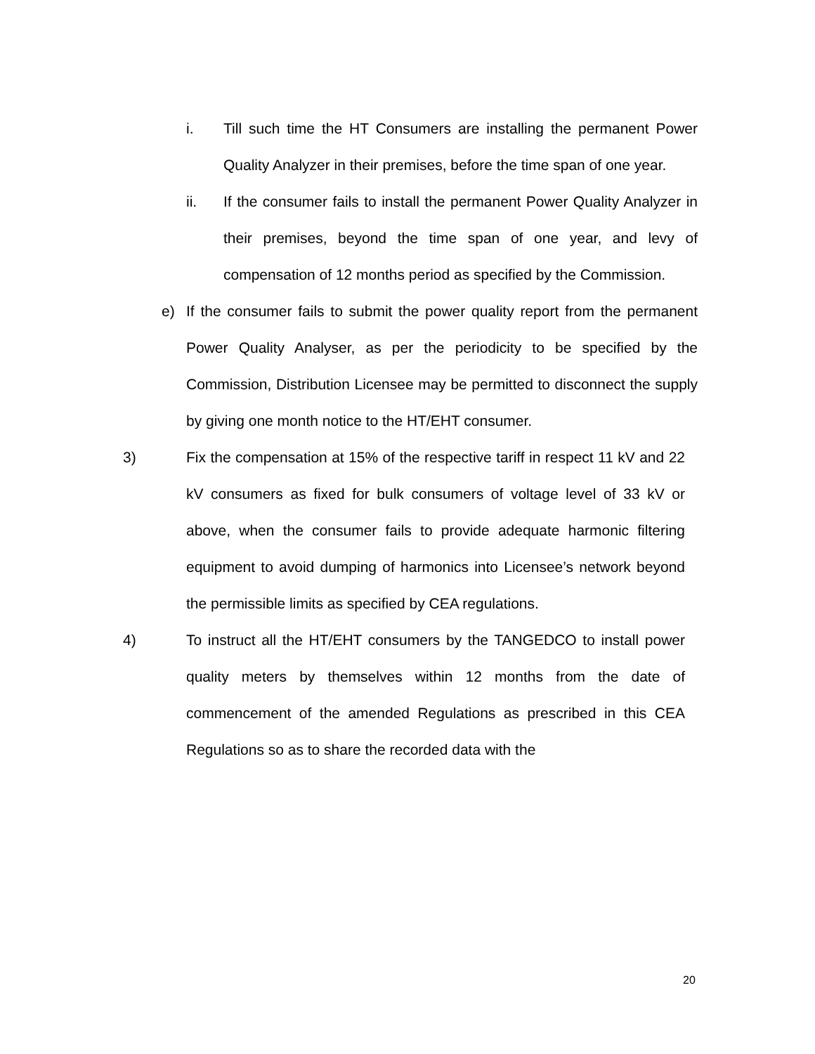i. Till such time the HT Consumers are installing the permanent Power Quality Analyzer in their premises, before the time span of one year.
ii. If the consumer fails to install the permanent Power Quality Analyzer in their premises, beyond the time span of one year, and levy of compensation of 12 months period as specified by the Commission.
e) If the consumer fails to submit the power quality report from the permanent Power Quality Analyser, as per the periodicity to be specified by the Commission, Distribution Licensee may be permitted to disconnect the supply by giving one month notice to the HT/EHT consumer.
3) Fix the compensation at 15% of the respective tariff in respect 11 kV and 22 kV consumers as fixed for bulk consumers of voltage level of 33 kV or above, when the consumer fails to provide adequate harmonic filtering equipment to avoid dumping of harmonics into Licensee’s network beyond the permissible limits as specified by CEA regulations.
4) To instruct all the HT/EHT consumers by the TANGEDCO to install power quality meters by themselves within 12 months from the date of commencement of the amended Regulations as prescribed in this CEA Regulations so as to share the recorded data with the
20